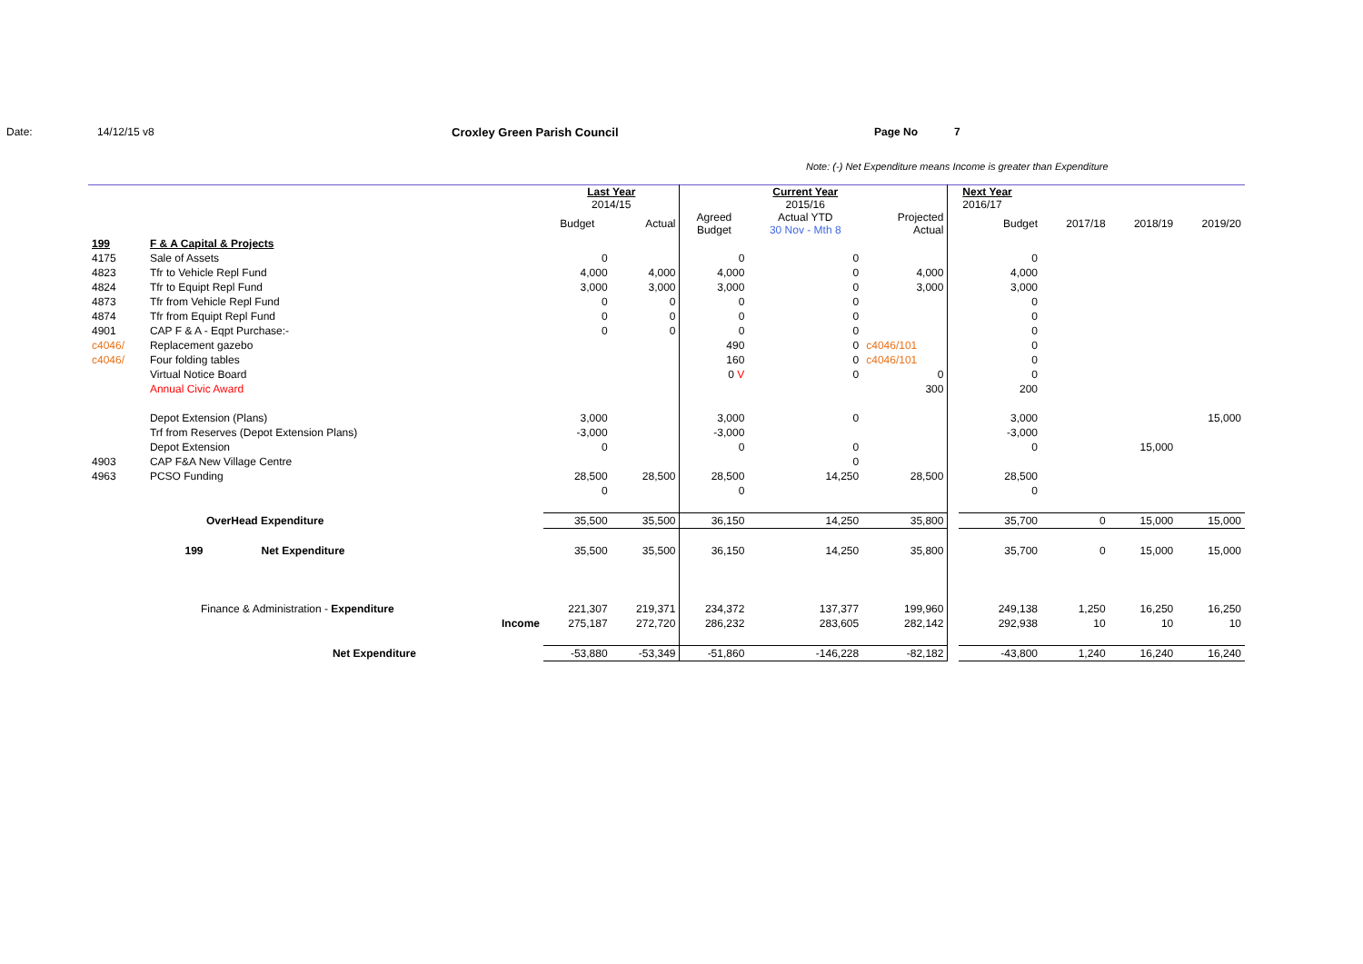Date: 14/12/15 v8 Croxley Green Parish Council Page No 7
Note: (-) Net Expenditure means Income is greater than Expenditure
| | | | | Last Year 2014/15 | | | Current Year 2015/16 | | | Next Year 2016/17 | | | |
| | | | | Budget | Actual | Agreed Budget | Actual YTD 30 Nov - Mth 8 | Projected Actual | | Budget | 2017/18 | 2018/19 | 2019/20 |
| 199 | F & A Capital & Projects | | | | | | | | | | | | |
| 4175 | Sale of Assets | | | 0 | | 0 | 0 | | | 0 | | | |
| 4823 | Tfr to Vehicle Repl Fund | | | 4,000 | 4,000 | 4,000 | 0 | 4,000 | | 4,000 | | | |
| 4824 | Tfr to Equipt Repl Fund | | | 3,000 | 3,000 | 3,000 | 0 | 3,000 | | 3,000 | | | |
| 4873 | Tfr from Vehicle Repl Fund | | | 0 | 0 | 0 | 0 | | | 0 | | | |
| 4874 | Tfr from Equipt Repl Fund | | | 0 | 0 | 0 | 0 | | | 0 | | | |
| 4901 | CAP F & A - Eqpt Purchase:- | | | 0 | 0 | 0 | 0 | | | 0 | | | |
| c4046/ | Replacement gazebo | | | | | 490 | 0 | c4046/101 | | 0 | | | |
| c4046/ | Four folding tables | | | | | 160 | 0 | c4046/101 | | 0 | | | |
| | Virtual Notice Board | | | | | 0 V | 0 | 0 | | 0 | | | |
| | Annual Civic Award | | | | | | | 300 | | 200 | | | |
| | Depot Extension (Plans) | | | 3,000 | | 3,000 | 0 | | | 3,000 | | | 15,000 |
| | Trf from Reserves (Depot Extension Plans) | | | -3,000 | | -3,000 | | | | -3,000 | | | |
| | Depot Extension | | | 0 | | 0 | 0 | | | 0 | | 15,000 | |
| 4903 | CAP F&A New Village Centre | | | | | | 0 | | | | | | |
| 4963 | PCSO Funding | | | 28,500 | 28,500 | 28,500 | 14,250 | 28,500 | | 28,500 | | | |
| | | | | 0 | | 0 | | | | 0 | | | |
| | OverHead Expenditure | | | 35,500 | 35,500 | 36,150 | 14,250 | 35,800 | | 35,700 | 0 | 15,000 | 15,000 |
| | 199 | Net Expenditure | | 35,500 | 35,500 | 36,150 | 14,250 | 35,800 | | 35,700 | 0 | 15,000 | 15,000 |
| | Finance & Administration - Expenditure | | | 221,307 | 219,371 | 234,372 | 137,377 | 199,960 | | 249,138 | 1,250 | 16,250 | 16,250 |
| | Income | | | 275,187 | 272,720 | 286,232 | 283,605 | 282,142 | | 292,938 | 10 | 10 | 10 |
| | Net Expenditure | | | -53,880 | -53,349 | -51,860 | -146,228 | -82,182 | | -43,800 | 1,240 | 16,240 | 16,240 |